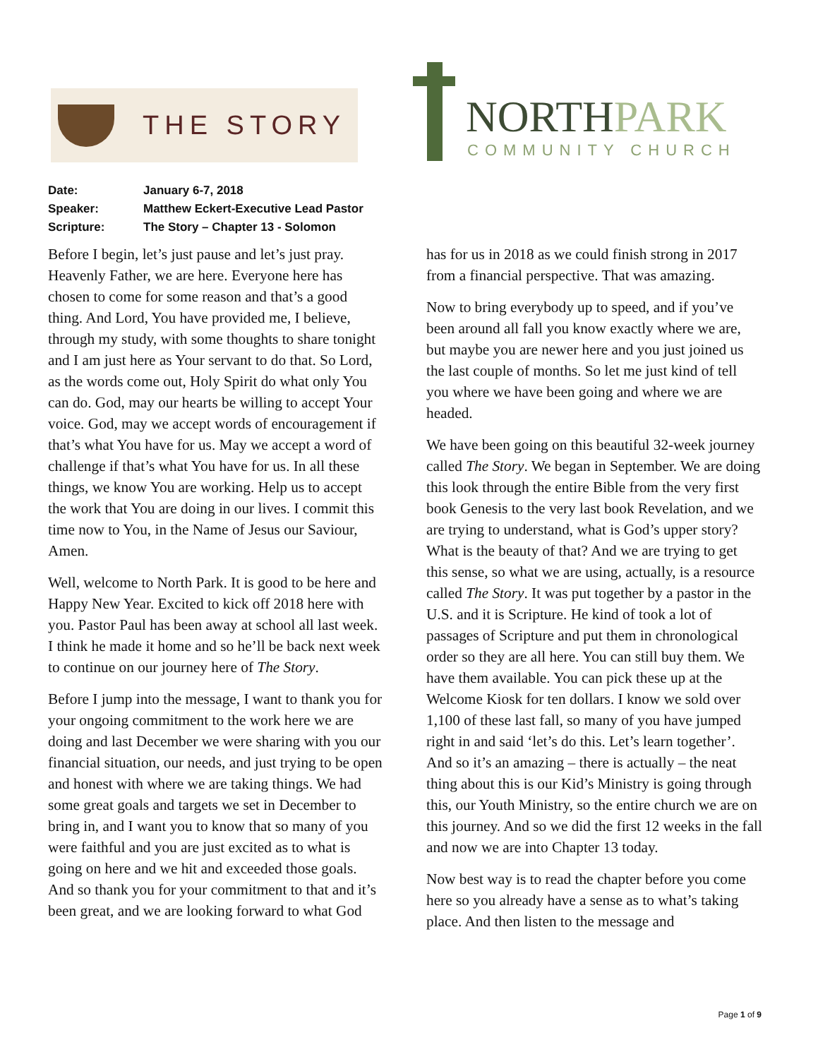THE STORY
NORTHPARK
COMMUNITY CHURCH
Date: January 6-7, 2018
Speaker: Matthew Eckert-Executive Lead Pastor
Scripture: The Story – Chapter 13 - Solomon
Before I begin, let’s just pause and let’s just pray. Heavenly Father, we are here. Everyone here has chosen to come for some reason and that’s a good thing. And Lord, You have provided me, I believe, through my study, with some thoughts to share tonight and I am just here as Your servant to do that. So Lord, as the words come out, Holy Spirit do what only You can do. God, may our hearts be willing to accept Your voice. God, may we accept words of encouragement if that’s what You have for us. May we accept a word of challenge if that’s what You have for us. In all these things, we know You are working. Help us to accept the work that You are doing in our lives. I commit this time now to You, in the Name of Jesus our Saviour, Amen.
Well, welcome to North Park. It is good to be here and Happy New Year. Excited to kick off 2018 here with you. Pastor Paul has been away at school all last week. I think he made it home and so he’ll be back next week to continue on our journey here of The Story.
Before I jump into the message, I want to thank you for your ongoing commitment to the work here we are doing and last December we were sharing with you our financial situation, our needs, and just trying to be open and honest with where we are taking things. We had some great goals and targets we set in December to bring in, and I want you to know that so many of you were faithful and you are just excited as to what is going on here and we hit and exceeded those goals. And so thank you for your commitment to that and it’s been great, and we are looking forward to what God has for us in 2018 as we could finish strong in 2017 from a financial perspective. That was amazing.
Now to bring everybody up to speed, and if you’ve been around all fall you know exactly where we are, but maybe you are newer here and you just joined us the last couple of months. So let me just kind of tell you where we have been going and where we are headed.
We have been going on this beautiful 32-week journey called The Story. We began in September. We are doing this look through the entire Bible from the very first book Genesis to the very last book Revelation, and we are trying to understand, what is God’s upper story? What is the beauty of that? And we are trying to get this sense, so what we are using, actually, is a resource called The Story. It was put together by a pastor in the U.S. and it is Scripture. He kind of took a lot of passages of Scripture and put them in chronological order so they are all here. You can still buy them. We have them available. You can pick these up at the Welcome Kiosk for ten dollars. I know we sold over 1,100 of these last fall, so many of you have jumped right in and said ‘let’s do this. Let’s learn together’. And so it’s an amazing – there is actually – the neat thing about this is our Kid’s Ministry is going through this, our Youth Ministry, so the entire church we are on this journey. And so we did the first 12 weeks in the fall and now we are into Chapter 13 today.
Now best way is to read the chapter before you come here so you already have a sense as to what’s taking place. And then listen to the message and
Page 1 of 9